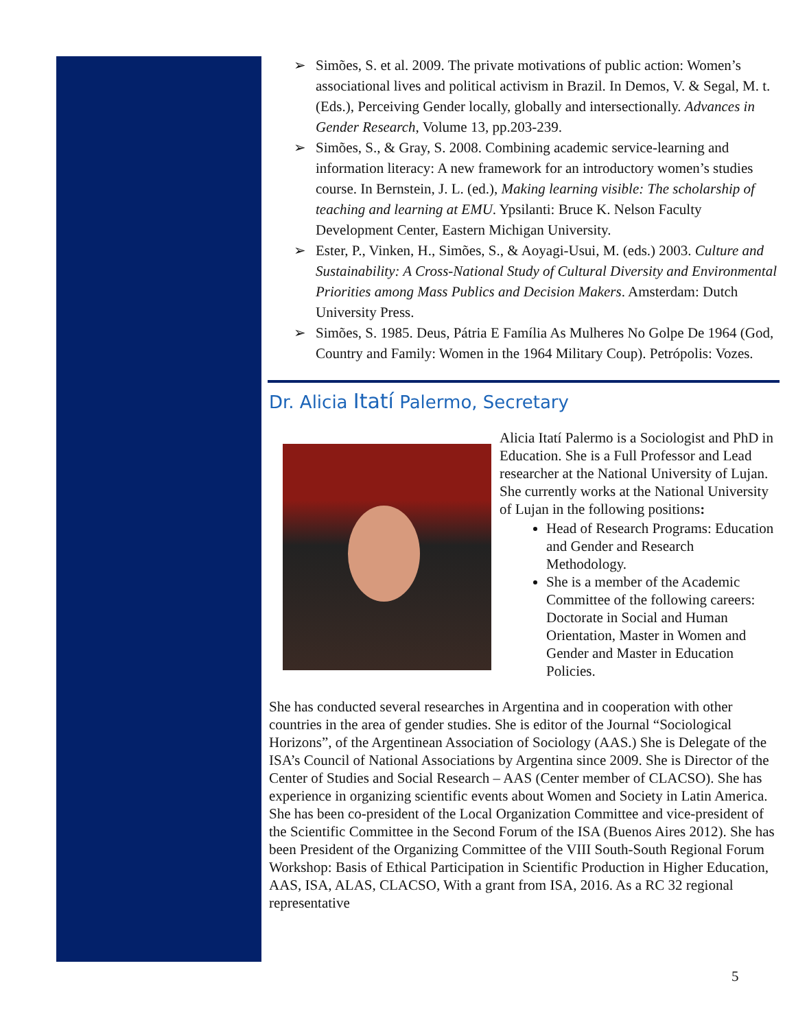➢ Simões, S. et al. 2009. The private motivations of public action: Women’s associational lives and political activism in Brazil. In Demos, V. & Segal, M. t. (Eds.), Perceiving Gender locally, globally and intersectionally. Advances in Gender Research, Volume 13, pp.203-239.
➢ Simões, S., & Gray, S. 2008. Combining academic service-learning and information literacy: A new framework for an introductory women’s studies course. In Bernstein, J. L. (ed.), Making learning visible: The scholarship of teaching and learning at EMU. Ypsilanti: Bruce K. Nelson Faculty Development Center, Eastern Michigan University.
➢ Ester, P., Vinken, H., Simões, S., & Aoyagi-Usui, M. (eds.) 2003. Culture and Sustainability: A Cross-National Study of Cultural Diversity and Environmental Priorities among Mass Publics and Decision Makers. Amsterdam: Dutch University Press.
➢ Simões, S. 1985. Deus, Pátria E Família As Mulheres No Golpe De 1964 (God, Country and Family: Women in the 1964 Military Coup). Petrópolis: Vozes.
Dr. Alicia Itatí Palermo, Secretary
Alicia Itatí Palermo is a Sociologist and PhD in Education. She is a Full Professor and Lead researcher at the National University of Lujan. She currently works at the National University of Lujan in the following positions:
Head of Research Programs: Education and Gender and Research Methodology.
She is a member of the Academic Committee of the following careers: Doctorate in Social and Human Orientation, Master in Women and Gender and Master in Education Policies.
She has conducted several researches in Argentina and in cooperation with other countries in the area of gender studies. She is editor of the Journal “Sociological Horizons”, of the Argentinean Association of Sociology (AAS.) She is Delegate of the ISA’s Council of National Associations by Argentina since 2009. She is Director of the Center of Studies and Social Research – AAS (Center member of CLACSO). She has experience in organizing scientific events about Women and Society in Latin America. She has been co-president of the Local Organization Committee and vice-president of the Scientific Committee in the Second Forum of the ISA (Buenos Aires 2012). She has been President of the Organizing Committee of the VIII South-South Regional Forum Workshop: Basis of Ethical Participation in Scientific Production in Higher Education, AAS, ISA, ALAS, CLACSO, With a grant from ISA, 2016. As a RC 32 regional representative
5